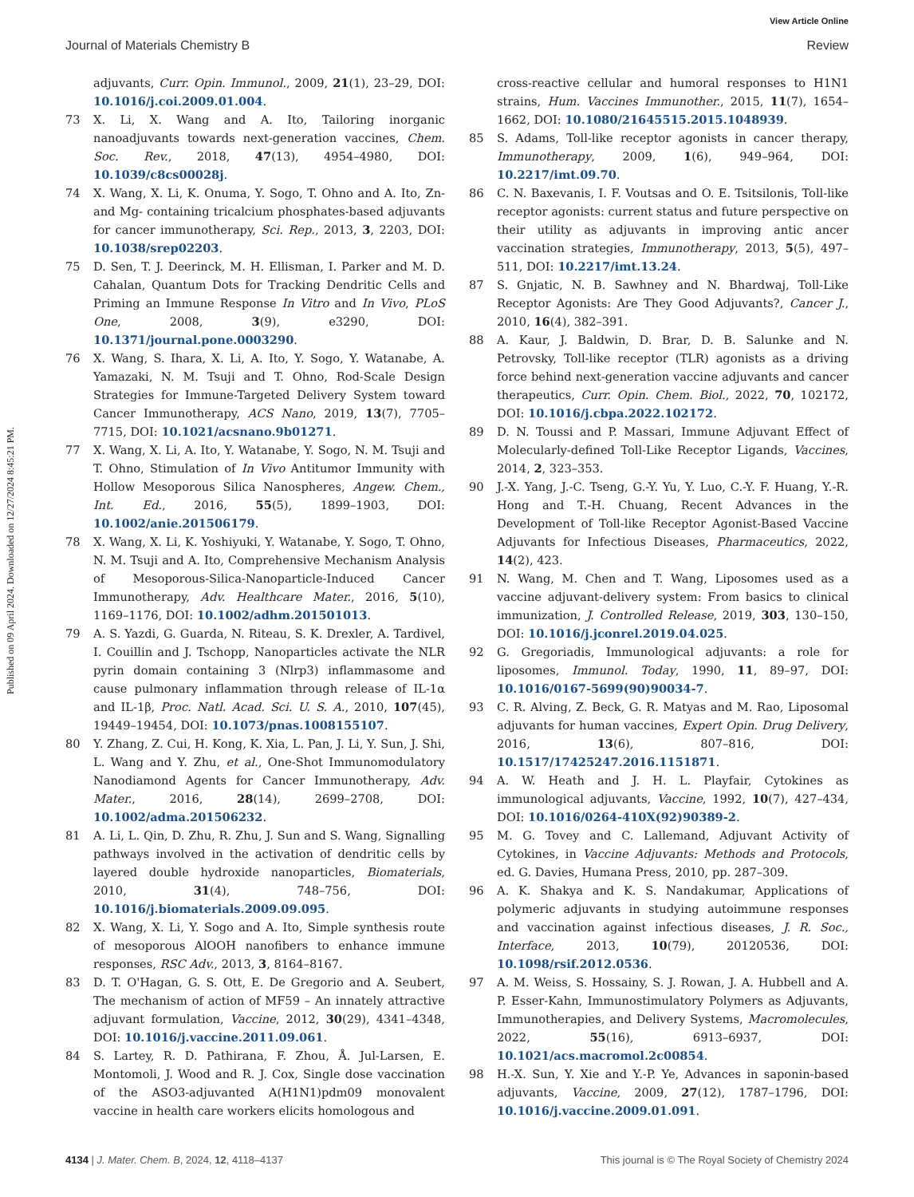View Article Online
Journal of Materials Chemistry B Review
Published on 09 April 2024. Downloaded on 12/27/2024 8:45:21 PM.
adjuvants, Curr. Opin. Immunol., 2009, 21(1), 23–29, DOI: 10.1016/j.coi.2009.01.004.
73 X. Li, X. Wang and A. Ito, Tailoring inorganic nanoadjuvants towards next-generation vaccines, Chem. Soc. Rev., 2018, 47(13), 4954–4980, DOI: 10.1039/c8cs00028j.
74 X. Wang, X. Li, K. Onuma, Y. Sogo, T. Ohno and A. Ito, Zn- and Mg- containing tricalcium phosphates-based adjuvants for cancer immunotherapy, Sci. Rep., 2013, 3, 2203, DOI: 10.1038/srep02203.
75 D. Sen, T. J. Deerinck, M. H. Ellisman, I. Parker and M. D. Cahalan, Quantum Dots for Tracking Dendritic Cells and Priming an Immune Response In Vitro and In Vivo, PLoS One, 2008, 3(9), e3290, DOI: 10.1371/journal.pone.0003290.
76 X. Wang, S. Ihara, X. Li, A. Ito, Y. Sogo, Y. Watanabe, A. Yamazaki, N. M. Tsuji and T. Ohno, Rod-Scale Design Strategies for Immune-Targeted Delivery System toward Cancer Immunotherapy, ACS Nano, 2019, 13(7), 7705–7715, DOI: 10.1021/acsnano.9b01271.
77 X. Wang, X. Li, A. Ito, Y. Watanabe, Y. Sogo, N. M. Tsuji and T. Ohno, Stimulation of In Vivo Antitumor Immunity with Hollow Mesoporous Silica Nanospheres, Angew. Chem., Int. Ed., 2016, 55(5), 1899–1903, DOI: 10.1002/anie.201506179.
78 X. Wang, X. Li, K. Yoshiyuki, Y. Watanabe, Y. Sogo, T. Ohno, N. M. Tsuji and A. Ito, Comprehensive Mechanism Analysis of Mesoporous-Silica-Nanoparticle-Induced Cancer Immunotherapy, Adv. Healthcare Mater., 2016, 5(10), 1169–1176, DOI: 10.1002/adhm.201501013.
79 A. S. Yazdi, G. Guarda, N. Riteau, S. K. Drexler, A. Tardivel, I. Couillin and J. Tschopp, Nanoparticles activate the NLR pyrin domain containing 3 (Nlrp3) inflammasome and cause pulmonary inflammation through release of IL-1α and IL-1β, Proc. Natl. Acad. Sci. U. S. A., 2010, 107(45), 19449–19454, DOI: 10.1073/pnas.1008155107.
80 Y. Zhang, Z. Cui, H. Kong, K. Xia, L. Pan, J. Li, Y. Sun, J. Shi, L. Wang and Y. Zhu, et al., One-Shot Immunomodulatory Nanodiamond Agents for Cancer Immunotherapy, Adv. Mater., 2016, 28(14), 2699–2708, DOI: 10.1002/adma.201506232.
81 A. Li, L. Qin, D. Zhu, R. Zhu, J. Sun and S. Wang, Signalling pathways involved in the activation of dendritic cells by layered double hydroxide nanoparticles, Biomaterials, 2010, 31(4), 748–756, DOI: 10.1016/j.biomaterials.2009.09.095.
82 X. Wang, X. Li, Y. Sogo and A. Ito, Simple synthesis route of mesoporous AlOOH nanofibers to enhance immune responses, RSC Adv., 2013, 3, 8164–8167.
83 D. T. O'Hagan, G. S. Ott, E. De Gregorio and A. Seubert, The mechanism of action of MF59 – An innately attractive adjuvant formulation, Vaccine, 2012, 30(29), 4341–4348, DOI: 10.1016/j.vaccine.2011.09.061.
84 S. Lartey, R. D. Pathirana, F. Zhou, Å. Jul-Larsen, E. Montomoli, J. Wood and R. J. Cox, Single dose vaccination of the ASO3-adjuvanted A(H1N1)pdm09 monovalent vaccine in health care workers elicits homologous and
cross-reactive cellular and humoral responses to H1N1 strains, Hum. Vaccines Immunother., 2015, 11(7), 1654–1662, DOI: 10.1080/21645515.2015.1048939.
85 S. Adams, Toll-like receptor agonists in cancer therapy, Immunotherapy, 2009, 1(6), 949–964, DOI: 10.2217/imt.09.70.
86 C. N. Baxevanis, I. F. Voutsas and O. E. Tsitsilonis, Toll-like receptor agonists: current status and future perspective on their utility as adjuvants in improving antic ancer vaccination strategies, Immunotherapy, 2013, 5(5), 497–511, DOI: 10.2217/imt.13.24.
87 S. Gnjatic, N. B. Sawhney and N. Bhardwaj, Toll-Like Receptor Agonists: Are They Good Adjuvants?, Cancer J., 2010, 16(4), 382–391.
88 A. Kaur, J. Baldwin, D. Brar, D. B. Salunke and N. Petrovsky, Toll-like receptor (TLR) agonists as a driving force behind next-generation vaccine adjuvants and cancer therapeutics, Curr. Opin. Chem. Biol., 2022, 70, 102172, DOI: 10.1016/j.cbpa.2022.102172.
89 D. N. Toussi and P. Massari, Immune Adjuvant Effect of Molecularly-defined Toll-Like Receptor Ligands, Vaccines, 2014, 2, 323–353.
90 J.-X. Yang, J.-C. Tseng, G.-Y. Yu, Y. Luo, C.-Y. F. Huang, Y.-R. Hong and T.-H. Chuang, Recent Advances in the Development of Toll-like Receptor Agonist-Based Vaccine Adjuvants for Infectious Diseases, Pharmaceutics, 2022, 14(2), 423.
91 N. Wang, M. Chen and T. Wang, Liposomes used as a vaccine adjuvant-delivery system: From basics to clinical immunization, J. Controlled Release, 2019, 303, 130–150, DOI: 10.1016/j.jconrel.2019.04.025.
92 G. Gregoriadis, Immunological adjuvants: a role for liposomes, Immunol. Today, 1990, 11, 89–97, DOI: 10.1016/0167-5699(90)90034-7.
93 C. R. Alving, Z. Beck, G. R. Matyas and M. Rao, Liposomal adjuvants for human vaccines, Expert Opin. Drug Delivery, 2016, 13(6), 807–816, DOI: 10.1517/17425247.2016.1151871.
94 A. W. Heath and J. H. L. Playfair, Cytokines as immunological adjuvants, Vaccine, 1992, 10(7), 427–434, DOI: 10.1016/0264-410X(92)90389-2.
95 M. G. Tovey and C. Lallemand, Adjuvant Activity of Cytokines, in Vaccine Adjuvants: Methods and Protocols, ed. G. Davies, Humana Press, 2010, pp. 287–309.
96 A. K. Shakya and K. S. Nandakumar, Applications of polymeric adjuvants in studying autoimmune responses and vaccination against infectious diseases, J. R. Soc., Interface, 2013, 10(79), 20120536, DOI: 10.1098/rsif.2012.0536.
97 A. M. Weiss, S. Hossainy, S. J. Rowan, J. A. Hubbell and A. P. Esser-Kahn, Immunostimulatory Polymers as Adjuvants, Immunotherapies, and Delivery Systems, Macromolecules, 2022, 55(16), 6913–6937, DOI: 10.1021/acs.macromol.2c00854.
98 H.-X. Sun, Y. Xie and Y.-P. Ye, Advances in saponin-based adjuvants, Vaccine, 2009, 27(12), 1787–1796, DOI: 10.1016/j.vaccine.2009.01.091.
4134 | J. Mater. Chem. B, 2024, 12, 4118–4137 This journal is © The Royal Society of Chemistry 2024